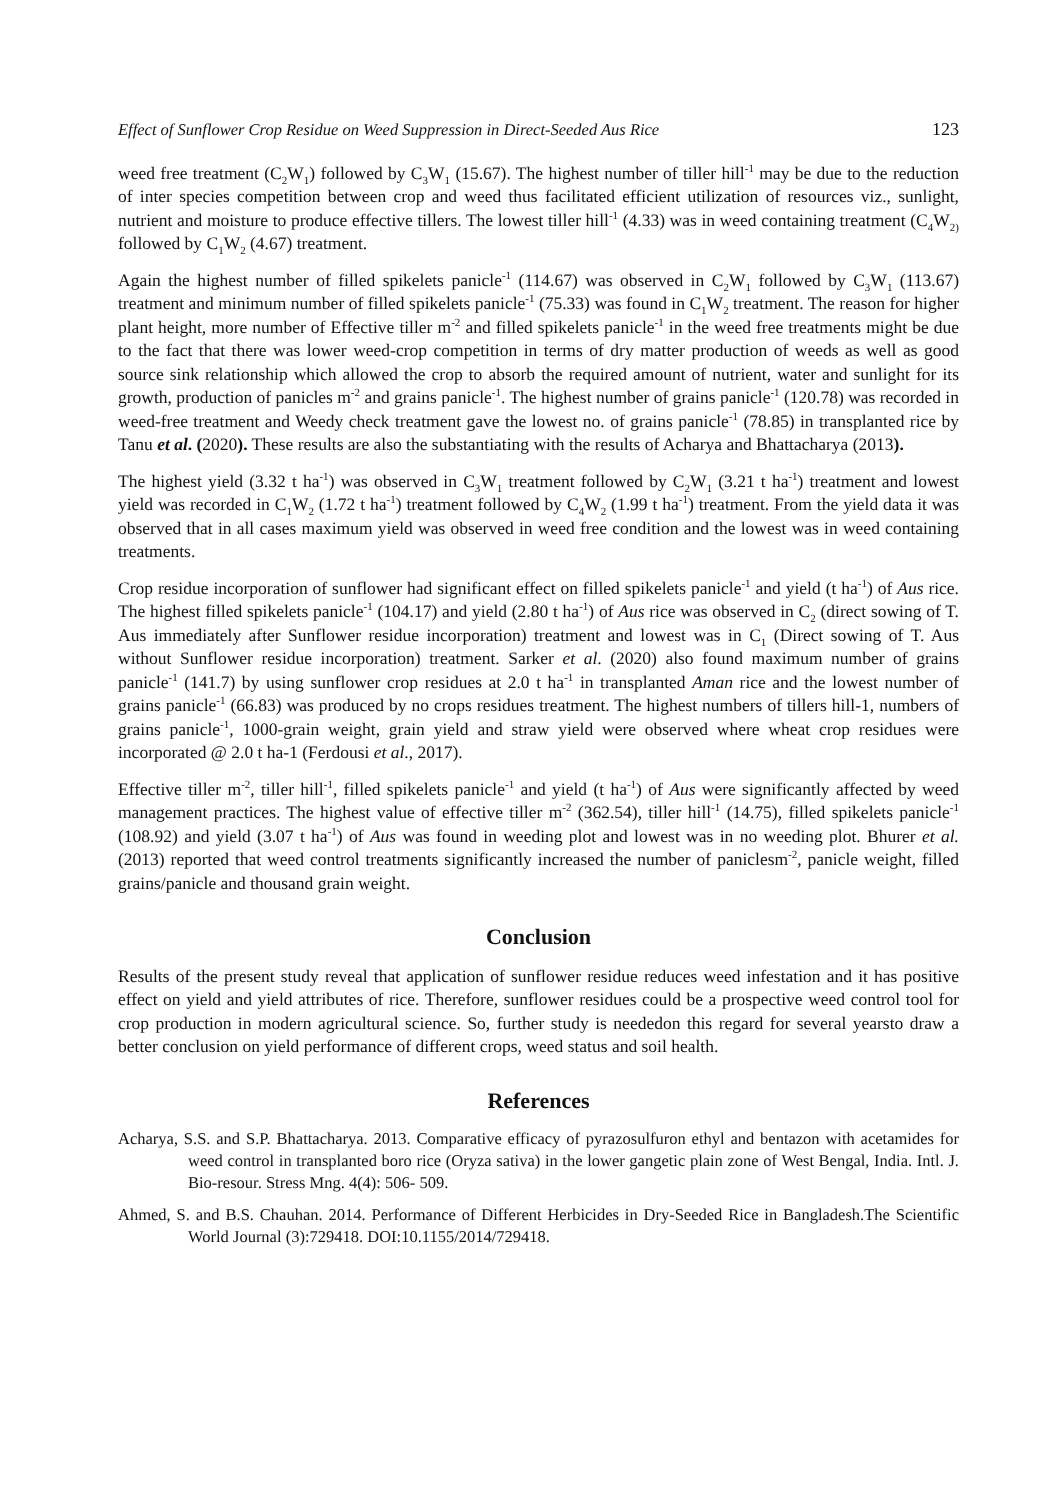Effect of Sunflower Crop Residue on Weed Suppression in Direct-Seeded Aus Rice 123
weed free treatment (C<sub>2</sub>W<sub>1</sub>) followed by C<sub>3</sub>W<sub>1</sub> (15.67). The highest number of tiller hill<sup>-1</sup> may be due to the reduction of inter species competition between crop and weed thus facilitated efficient utilization of resources viz., sunlight, nutrient and moisture to produce effective tillers. The lowest tiller hill<sup>-1</sup> (4.33) was in weed containing treatment (C<sub>4</sub>W<sub>2)</sub> followed by C<sub>1</sub>W<sub>2</sub> (4.67) treatment.
Again the highest number of filled spikelets panicle<sup>-1</sup> (114.67) was observed in C<sub>2</sub>W<sub>1</sub> followed by C<sub>3</sub>W<sub>1</sub> (113.67) treatment and minimum number of filled spikelets panicle<sup>-1</sup> (75.33) was found in C<sub>1</sub>W<sub>2</sub> treatment. The reason for higher plant height, more number of Effective tiller m<sup>-2</sup> and filled spikelets panicle<sup>-1</sup> in the weed free treatments might be due to the fact that there was lower weed-crop competition in terms of dry matter production of weeds as well as good source sink relationship which allowed the crop to absorb the required amount of nutrient, water and sunlight for its growth, production of panicles m<sup>-2</sup> and grains panicle<sup>-1</sup>. The highest number of grains panicle<sup>-1</sup> (120.78) was recorded in weed-free treatment and Weedy check treatment gave the lowest no. of grains panicle<sup>-1</sup> (78.85) in transplanted rice by Tanu et al. (2020). These results are also the substantiating with the results of Acharya and Bhattacharya (2013).
The highest yield (3.32 t ha<sup>-1</sup>) was observed in C<sub>3</sub>W<sub>1</sub> treatment followed by C<sub>2</sub>W<sub>1</sub> (3.21 t ha<sup>-1</sup>) treatment and lowest yield was recorded in C<sub>1</sub>W<sub>2</sub> (1.72 t ha<sup>-1</sup>) treatment followed by C<sub>4</sub>W<sub>2</sub> (1.99 t ha<sup>-1</sup>) treatment. From the yield data it was observed that in all cases maximum yield was observed in weed free condition and the lowest was in weed containing treatments.
Crop residue incorporation of sunflower had significant effect on filled spikelets panicle<sup>-1</sup> and yield (t ha<sup>-1</sup>) of Aus rice. The highest filled spikelets panicle<sup>-1</sup> (104.17) and yield (2.80 t ha<sup>-1</sup>) of Aus rice was observed in C<sub>2</sub> (direct sowing of T. Aus immediately after Sunflower residue incorporation) treatment and lowest was in C<sub>1</sub> (Direct sowing of T. Aus without Sunflower residue incorporation) treatment. Sarker et al. (2020) also found maximum number of grains panicle<sup>-1</sup> (141.7) by using sunflower crop residues at 2.0 t ha<sup>-1</sup> in transplanted Aman rice and the lowest number of grains panicle<sup>-1</sup> (66.83) was produced by no crops residues treatment. The highest numbers of tillers hill-1, numbers of grains panicle<sup>-1</sup>, 1000-grain weight, grain yield and straw yield were observed where wheat crop residues were incorporated @ 2.0 t ha-1 (Ferdousi et al., 2017).
Effective tiller m<sup>-2</sup>, tiller hill<sup>-1</sup>, filled spikelets panicle<sup>-1</sup> and yield (t ha<sup>-1</sup>) of Aus were significantly affected by weed management practices. The highest value of effective tiller m<sup>-2</sup> (362.54), tiller hill<sup>-1</sup> (14.75), filled spikelets panicle<sup>-1</sup> (108.92) and yield (3.07 t ha<sup>-1</sup>) of Aus was found in weeding plot and lowest was in no weeding plot. Bhurer et al. (2013) reported that weed control treatments significantly increased the number of paniclesm<sup>-2</sup>, panicle weight, filled grains/panicle and thousand grain weight.
Conclusion
Results of the present study reveal that application of sunflower residue reduces weed infestation and it has positive effect on yield and yield attributes of rice. Therefore, sunflower residues could be a prospective weed control tool for crop production in modern agricultural science. So, further study is neededon this regard for several yearsto draw a better conclusion on yield performance of different crops, weed status and soil health.
References
Acharya, S.S. and S.P. Bhattacharya. 2013. Comparative efficacy of pyrazosulfuron ethyl and bentazon with acetamides for weed control in transplanted boro rice (Oryza sativa) in the lower gangetic plain zone of West Bengal, India. Intl. J. Bio-resour. Stress Mng. 4(4): 506- 509.
Ahmed, S. and B.S. Chauhan. 2014. Performance of Different Herbicides in Dry-Seeded Rice in Bangladesh.The Scientific World Journal (3):729418. DOI:10.1155/2014/729418.